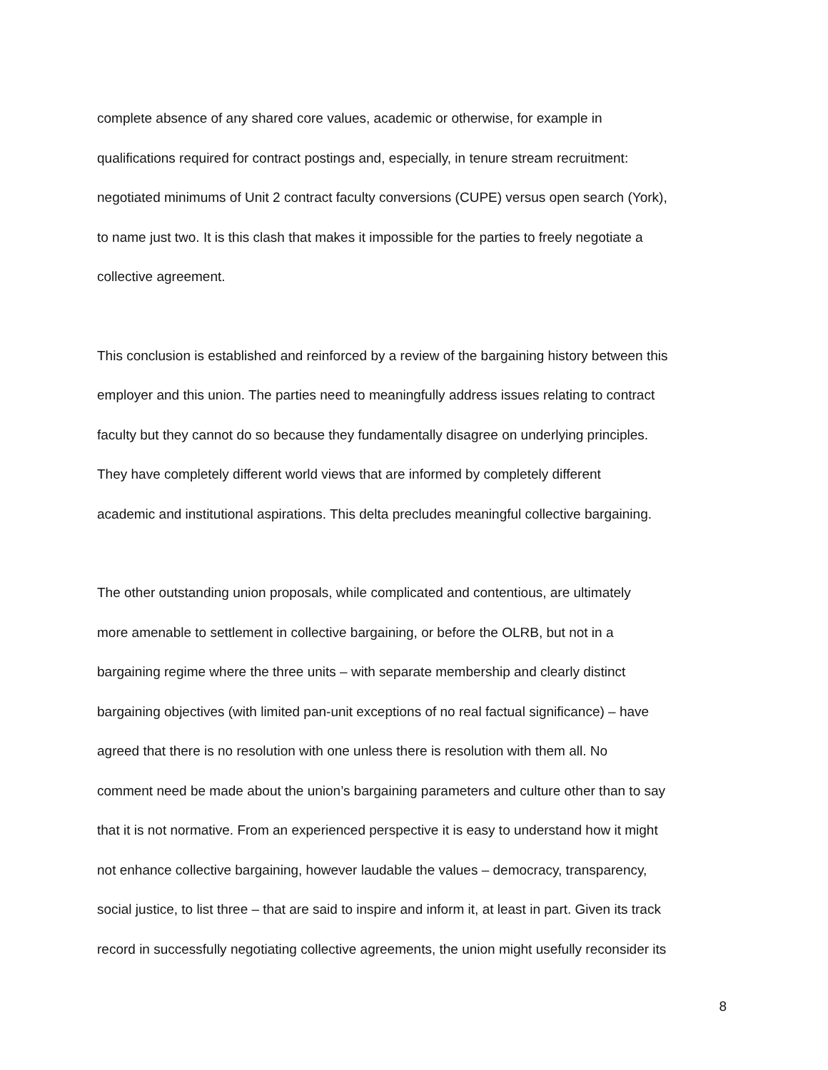complete absence of any shared core values, academic or otherwise, for example in
qualifications required for contract postings and, especially, in tenure stream recruitment:
negotiated minimums of Unit 2 contract faculty conversions (CUPE) versus open search (York),
to name just two. It is this clash that makes it impossible for the parties to freely negotiate a
collective agreement.
This conclusion is established and reinforced by a review of the bargaining history between this
employer and this union. The parties need to meaningfully address issues relating to contract
faculty but they cannot do so because they fundamentally disagree on underlying principles.
They have completely different world views that are informed by completely different
academic and institutional aspirations. This delta precludes meaningful collective bargaining.
The other outstanding union proposals, while complicated and contentious, are ultimately
more amenable to settlement in collective bargaining, or before the OLRB, but not in a
bargaining regime where the three units – with separate membership and clearly distinct
bargaining objectives (with limited pan-unit exceptions of no real factual significance) – have
agreed that there is no resolution with one unless there is resolution with them all. No
comment need be made about the union’s bargaining parameters and culture other than to say
that it is not normative. From an experienced perspective it is easy to understand how it might
not enhance collective bargaining, however laudable the values – democracy, transparency,
social justice, to list three – that are said to inspire and inform it, at least in part. Given its track
record in successfully negotiating collective agreements, the union might usefully reconsider its
8